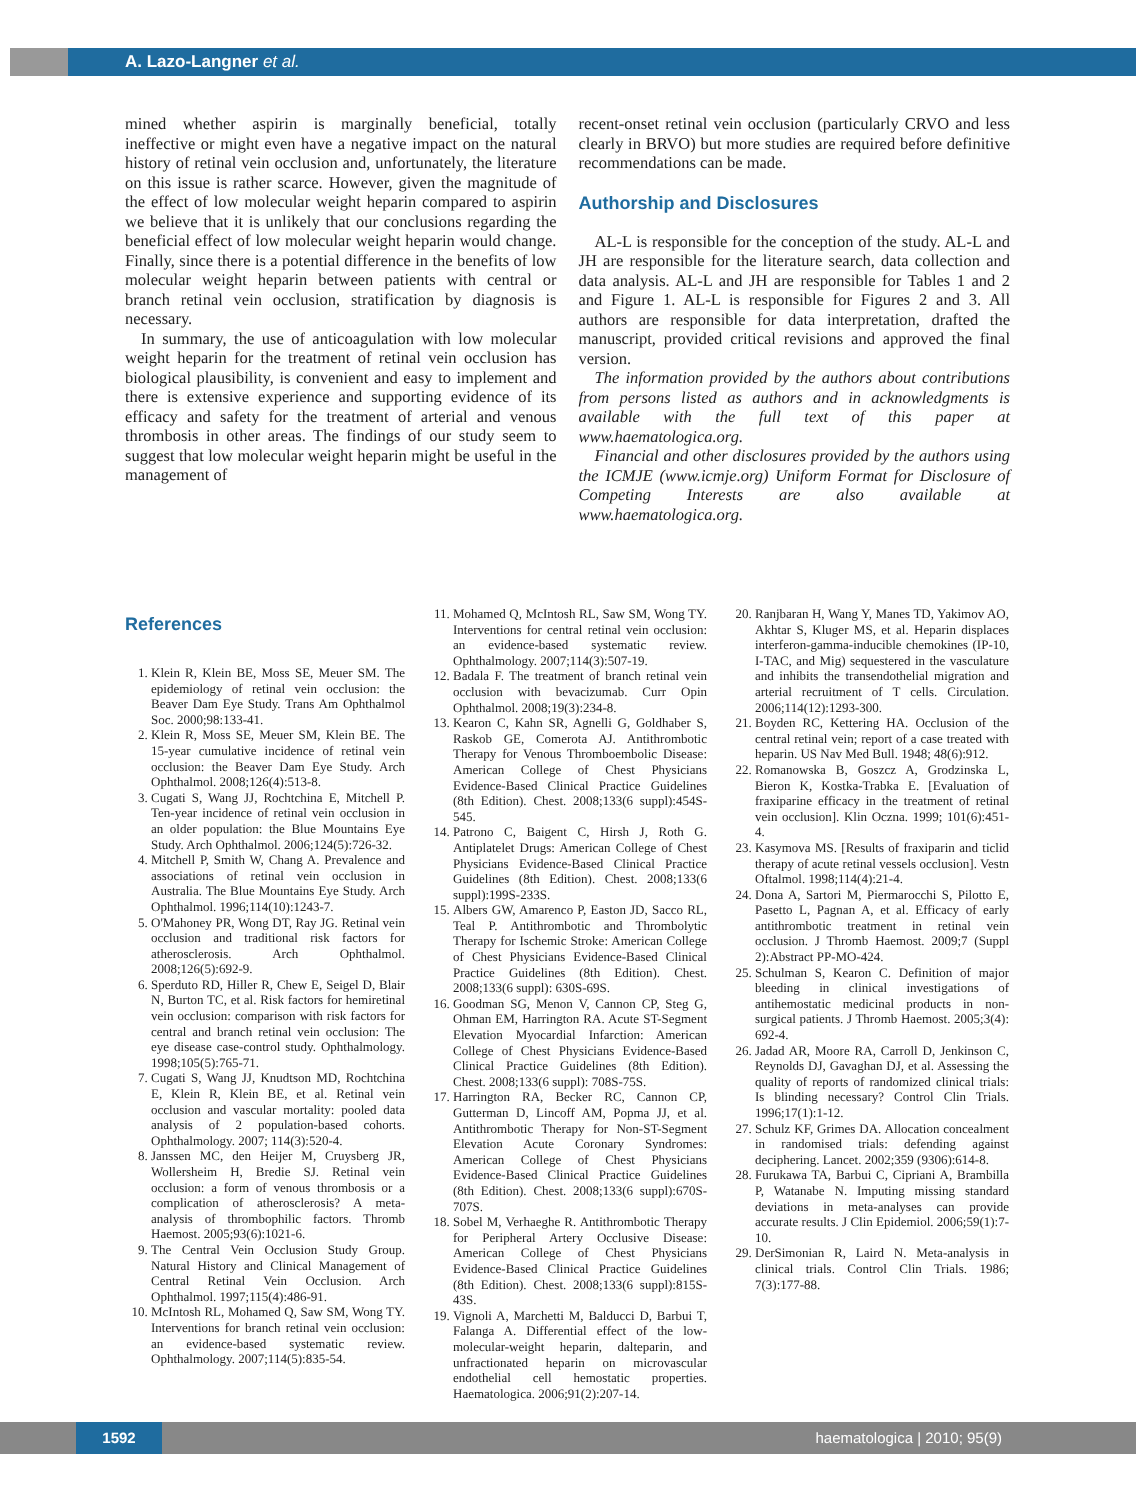A. Lazo-Langner et al.
mined whether aspirin is marginally beneficial, totally ineffective or might even have a negative impact on the natural history of retinal vein occlusion and, unfortunately, the literature on this issue is rather scarce. However, given the magnitude of the effect of low molecular weight heparin compared to aspirin we believe that it is unlikely that our conclusions regarding the beneficial effect of low molecular weight heparin would change. Finally, since there is a potential difference in the benefits of low molecular weight heparin between patients with central or branch retinal vein occlusion, stratification by diagnosis is necessary.
In summary, the use of anticoagulation with low molecular weight heparin for the treatment of retinal vein occlusion has biological plausibility, is convenient and easy to implement and there is extensive experience and supporting evidence of its efficacy and safety for the treatment of arterial and venous thrombosis in other areas. The findings of our study seem to suggest that low molecular weight heparin might be useful in the management of
recent-onset retinal vein occlusion (particularly CRVO and less clearly in BRVO) but more studies are required before definitive recommendations can be made.
Authorship and Disclosures
AL-L is responsible for the conception of the study. AL-L and JH are responsible for the literature search, data collection and data analysis. AL-L and JH are responsible for Tables 1 and 2 and Figure 1. AL-L is responsible for Figures 2 and 3. All authors are responsible for data interpretation, drafted the manuscript, provided critical revisions and approved the final version.
The information provided by the authors about contributions from persons listed as authors and in acknowledgments is available with the full text of this paper at www.haematologica.org.
Financial and other disclosures provided by the authors using the ICMJE (www.icmje.org) Uniform Format for Disclosure of Competing Interests are also available at www.haematologica.org.
References
1. Klein R, Klein BE, Moss SE, Meuer SM. The epidemiology of retinal vein occlusion: the Beaver Dam Eye Study. Trans Am Ophthalmol Soc. 2000;98:133-41.
2. Klein R, Moss SE, Meuer SM, Klein BE. The 15-year cumulative incidence of retinal vein occlusion: the Beaver Dam Eye Study. Arch Ophthalmol. 2008;126(4):513-8.
3. Cugati S, Wang JJ, Rochtchina E, Mitchell P. Ten-year incidence of retinal vein occlusion in an older population: the Blue Mountains Eye Study. Arch Ophthalmol. 2006;124(5):726-32.
4. Mitchell P, Smith W, Chang A. Prevalence and associations of retinal vein occlusion in Australia. The Blue Mountains Eye Study. Arch Ophthalmol. 1996;114(10):1243-7.
5. O'Mahoney PR, Wong DT, Ray JG. Retinal vein occlusion and traditional risk factors for atherosclerosis. Arch Ophthalmol. 2008;126(5):692-9.
6. Sperduto RD, Hiller R, Chew E, Seigel D, Blair N, Burton TC, et al. Risk factors for hemiretinal vein occlusion: comparison with risk factors for central and branch retinal vein occlusion: The eye disease case-control study. Ophthalmology. 1998;105(5):765-71.
7. Cugati S, Wang JJ, Knudtson MD, Rochtchina E, Klein R, Klein BE, et al. Retinal vein occlusion and vascular mortality: pooled data analysis of 2 population-based cohorts. Ophthalmology. 2007; 114(3):520-4.
8. Janssen MC, den Heijer M, Cruysberg JR, Wollersheim H, Bredie SJ. Retinal vein occlusion: a form of venous thrombosis or a complication of atherosclerosis? A meta-analysis of thrombophilic factors. Thromb Haemost. 2005;93(6):1021-6.
9. The Central Vein Occlusion Study Group. Natural History and Clinical Management of Central Retinal Vein Occlusion. Arch Ophthalmol. 1997;115(4):486-91.
10. McIntosh RL, Mohamed Q, Saw SM, Wong TY. Interventions for branch retinal vein occlusion: an evidence-based systematic review. Ophthalmology. 2007;114(5):835-54.
11. Mohamed Q, McIntosh RL, Saw SM, Wong TY. Interventions for central retinal vein occlusion: an evidence-based systematic review. Ophthalmology. 2007;114(3):507-19.
12. Badala F. The treatment of branch retinal vein occlusion with bevacizumab. Curr Opin Ophthalmol. 2008;19(3):234-8.
13. Kearon C, Kahn SR, Agnelli G, Goldhaber S, Raskob GE, Comerota AJ. Antithrombotic Therapy for Venous Thromboembolic Disease: American College of Chest Physicians Evidence-Based Clinical Practice Guidelines (8th Edition). Chest. 2008;133(6 suppl):454S-545.
14. Patrono C, Baigent C, Hirsh J, Roth G. Antiplatelet Drugs: American College of Chest Physicians Evidence-Based Clinical Practice Guidelines (8th Edition). Chest. 2008;133(6 suppl):199S-233S.
15. Albers GW, Amarenco P, Easton JD, Sacco RL, Teal P. Antithrombotic and Thrombolytic Therapy for Ischemic Stroke: American College of Chest Physicians Evidence-Based Clinical Practice Guidelines (8th Edition). Chest. 2008;133(6 suppl): 630S-69S.
16. Goodman SG, Menon V, Cannon CP, Steg G, Ohman EM, Harrington RA. Acute ST-Segment Elevation Myocardial Infarction: American College of Chest Physicians Evidence-Based Clinical Practice Guidelines (8th Edition). Chest. 2008;133(6 suppl): 708S-75S.
17. Harrington RA, Becker RC, Cannon CP, Gutterman D, Lincoff AM, Popma JJ, et al. Antithrombotic Therapy for Non-ST-Segment Elevation Acute Coronary Syndromes: American College of Chest Physicians Evidence-Based Clinical Practice Guidelines (8th Edition). Chest. 2008;133(6 suppl):670S-707S.
18. Sobel M, Verhaeghe R. Antithrombotic Therapy for Peripheral Artery Occlusive Disease: American College of Chest Physicians Evidence-Based Clinical Practice Guidelines (8th Edition). Chest. 2008;133(6 suppl):815S-43S.
19. Vignoli A, Marchetti M, Balducci D, Barbui T, Falanga A. Differential effect of the low-molecular-weight heparin, dalteparin, and unfractionated heparin on microvascular endothelial cell hemostatic properties. Haematologica. 2006;91(2):207-14.
20. Ranjbaran H, Wang Y, Manes TD, Yakimov AO, Akhtar S, Kluger MS, et al. Heparin displaces interferon-gamma-inducible chemokines (IP-10, I-TAC, and Mig) sequestered in the vasculature and inhibits the transendothelial migration and arterial recruitment of T cells. Circulation. 2006;114(12):1293-300.
21. Boyden RC, Kettering HA. Occlusion of the central retinal vein; report of a case treated with heparin. US Nav Med Bull. 1948; 48(6):912.
22. Romanowska B, Goszcz A, Grodzinska L, Bieron K, Kostka-Trabka E. [Evaluation of fraxiparine efficacy in the treatment of retinal vein occlusion]. Klin Oczna. 1999; 101(6):451-4.
23. Kasymova MS. [Results of fraxiparin and ticlid therapy of acute retinal vessels occlusion]. Vestn Oftalmol. 1998;114(4):21-4.
24. Dona A, Sartori M, Piermarocchi S, Pilotto E, Pasetto L, Pagnan A, et al. Efficacy of early antithrombotic treatment in retinal vein occlusion. J Thromb Haemost. 2009;7 (Suppl 2):Abstract PP-MO-424.
25. Schulman S, Kearon C. Definition of major bleeding in clinical investigations of antihemostatic medicinal products in non-surgical patients. J Thromb Haemost. 2005;3(4): 692-4.
26. Jadad AR, Moore RA, Carroll D, Jenkinson C, Reynolds DJ, Gavaghan DJ, et al. Assessing the quality of reports of randomized clinical trials: Is blinding necessary? Control Clin Trials. 1996;17(1):1-12.
27. Schulz KF, Grimes DA. Allocation concealment in randomised trials: defending against deciphering. Lancet. 2002;359 (9306):614-8.
28. Furukawa TA, Barbui C, Cipriani A, Brambilla P, Watanabe N. Imputing missing standard deviations in meta-analyses can provide accurate results. J Clin Epidemiol. 2006;59(1):7-10.
29. DerSimonian R, Laird N. Meta-analysis in clinical trials. Control Clin Trials. 1986; 7(3):177-88.
1592
haematologica | 2010; 95(9)